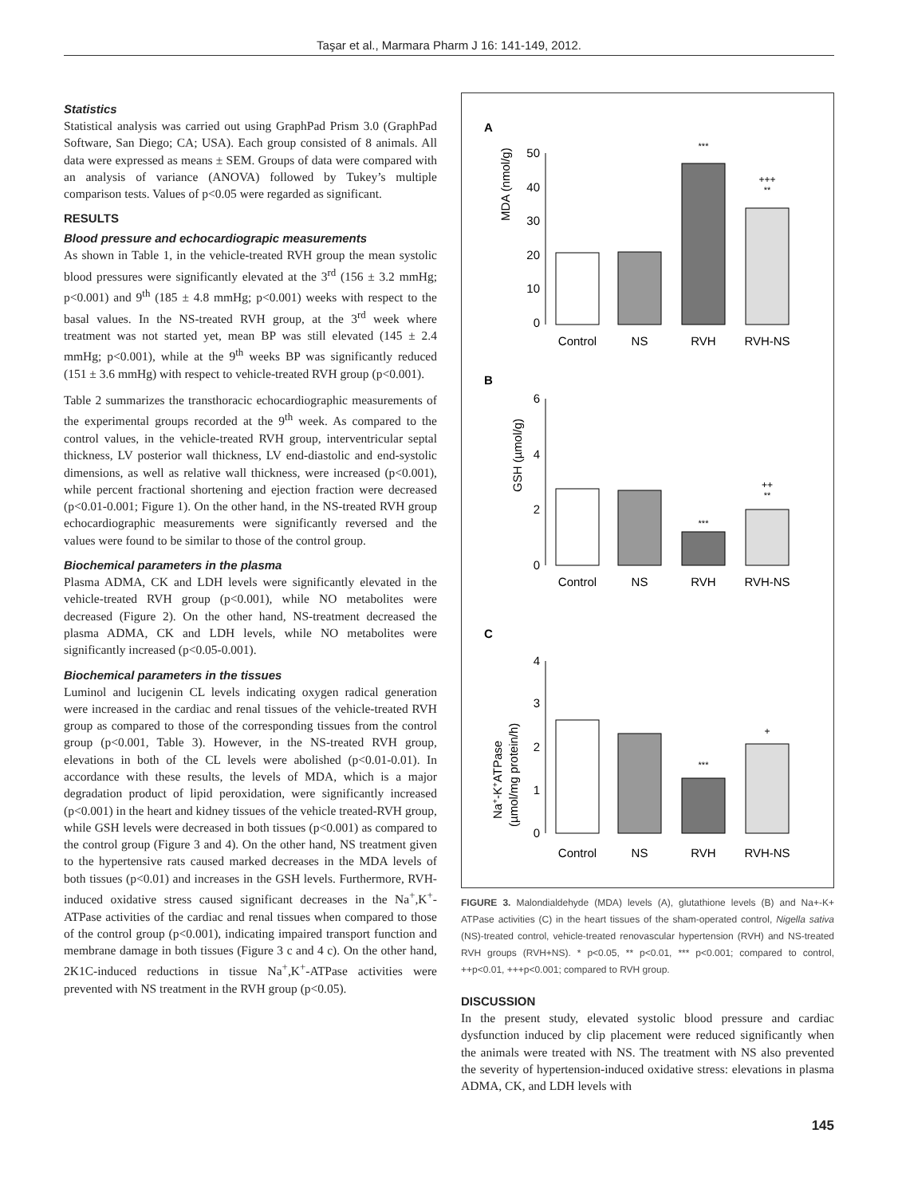Taşar et al., Marmara Pharm J 16: 141-149, 2012.
Statistics
Statistical analysis was carried out using GraphPad Prism 3.0 (GraphPad Software, San Diego; CA; USA). Each group consisted of 8 animals. All data were expressed as means ± SEM. Groups of data were compared with an analysis of variance (ANOVA) followed by Tukey’s multiple comparison tests. Values of p<0.05 were regarded as significant.
RESULTS
Blood pressure and echocardiograpic measurements
As shown in Table 1, in the vehicle-treated RVH group the mean systolic blood pressures were significantly elevated at the 3<sup>rd</sup> (156 ± 3.2 mmHg; p<0.001) and 9<sup>th</sup> (185 ± 4.8 mmHg; p<0.001) weeks with respect to the basal values. In the NS-treated RVH group, at the 3<sup>rd</sup> week where treatment was not started yet, mean BP was still elevated (145 ± 2.4 mmHg; p<0.001), while at the 9<sup>th</sup> weeks BP was significantly reduced (151 ± 3.6 mmHg) with respect to vehicle-treated RVH group (p<0.001).
Table 2 summarizes the transthoracic echocardiographic measurements of the experimental groups recorded at the 9<sup>th</sup> week. As compared to the control values, in the vehicle-treated RVH group, interventricular septal thickness, LV posterior wall thickness, LV end-diastolic and end-systolic dimensions, as well as relative wall thickness, were increased (p<0.001), while percent fractional shortening and ejection fraction were decreased (p<0.01-0.001; Figure 1). On the other hand, in the NS-treated RVH group echocardiographic measurements were significantly reversed and the values were found to be similar to those of the control group.
Biochemical parameters in the plasma
Plasma ADMA, CK and LDH levels were significantly elevated in the vehicle-treated RVH group (p<0.001), while NO metabolites were decreased (Figure 2). On the other hand, NS-treatment decreased the plasma ADMA, CK and LDH levels, while NO metabolites were significantly increased (p<0.05-0.001).
Biochemical parameters in the tissues
Luminol and lucigenin CL levels indicating oxygen radical generation were increased in the cardiac and renal tissues of the vehicle-treated RVH group as compared to those of the corresponding tissues from the control group (p<0.001, Table 3). However, in the NS-treated RVH group, elevations in both of the CL levels were abolished (p<0.01-0.01). In accordance with these results, the levels of MDA, which is a major degradation product of lipid peroxidation, were significantly increased (p<0.001) in the heart and kidney tissues of the vehicle treated-RVH group, while GSH levels were decreased in both tissues (p<0.001) as compared to the control group (Figure 3 and 4). On the other hand, NS treatment given to the hypertensive rats caused marked decreases in the MDA levels of both tissues (p<0.01) and increases in the GSH levels. Furthermore, RVH-induced oxidative stress caused significant decreases in the Na<sup>+</sup>,K<sup>+</sup>-ATPase activities of the cardiac and renal tissues when compared to those of the control group (p<0.001), indicating impaired transport function and membrane damage in both tissues (Figure 3 c and 4 c). On the other hand, 2K1C-induced reductions in tissue Na<sup>+</sup>,K<sup>+</sup>-ATPase activities were prevented with NS treatment in the RVH group (p<0.05).
A
MDA (nmol/g)
50
40
30
20
10
0
***
+++
**
Control
NS
RVH
RVH-NS
B
GSH (µmol/g)
6
4
2
0
***
++
**
Control
NS
RVH
RVH-NS
C
Na+-K+ATPase
(µmol/mg protein/h)
4
3
2
1
0
***
+
Control
NS
RVH
RVH-NS
FIGURE 3. Malondialdehyde (MDA) levels (A), glutathione levels (B) and Na+-K+ ATPase activities (C) in the heart tissues of the sham-operated control, Nigella sativa (NS)-treated control, vehicle-treated renovascular hypertension (RVH) and NS-treated RVH groups (RVH+NS). * p<0.05, ** p<0.01, *** p<0.001; compared to control, ++p<0.01, +++p<0.001; compared to RVH group.
DISCUSSION
In the present study, elevated systolic blood pressure and cardiac dysfunction induced by clip placement were reduced significantly when the animals were treated with NS. The treatment with NS also prevented the severity of hypertension-induced oxidative stress: elevations in plasma ADMA, CK, and LDH levels with
145